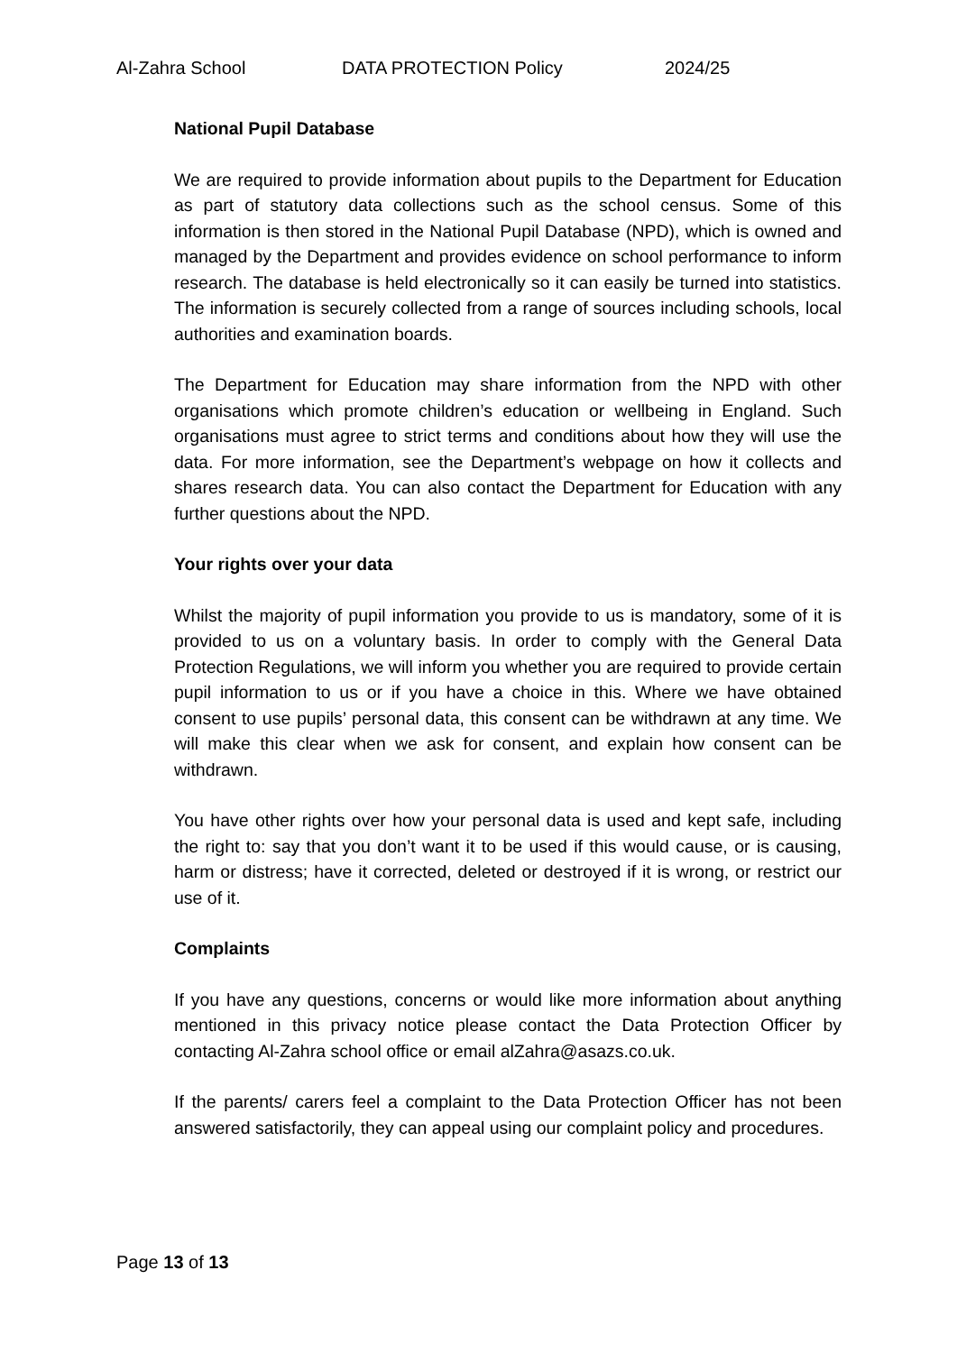Al-Zahra School DATA PROTECTION Policy 2024/25
National Pupil Database
We are required to provide information about pupils to the Department for Education as part of statutory data collections such as the school census. Some of this information is then stored in the National Pupil Database (NPD), which is owned and managed by the Department and provides evidence on school performance to inform research. The database is held electronically so it can easily be turned into statistics. The information is securely collected from a range of sources including schools, local authorities and examination boards.
The Department for Education may share information from the NPD with other organisations which promote children’s education or wellbeing in England. Such organisations must agree to strict terms and conditions about how they will use the data. For more information, see the Department’s webpage on how it collects and shares research data. You can also contact the Department for Education with any further questions about the NPD.
Your rights over your data
Whilst the majority of pupil information you provide to us is mandatory, some of it is provided to us on a voluntary basis. In order to comply with the General Data Protection Regulations, we will inform you whether you are required to provide certain pupil information to us or if you have a choice in this. Where we have obtained consent to use pupils’ personal data, this consent can be withdrawn at any time. We will make this clear when we ask for consent, and explain how consent can be withdrawn.
You have other rights over how your personal data is used and kept safe, including the right to: say that you don’t want it to be used if this would cause, or is causing, harm or distress; have it corrected, deleted or destroyed if it is wrong, or restrict our use of it.
Complaints
If you have any questions, concerns or would like more information about anything mentioned in this privacy notice please contact the Data Protection Officer by contacting Al-Zahra school office or email alZahra@asazs.co.uk.
If the parents/ carers feel a complaint to the Data Protection Officer has not been answered satisfactorily, they can appeal using our complaint policy and procedures.
Page 13 of 13